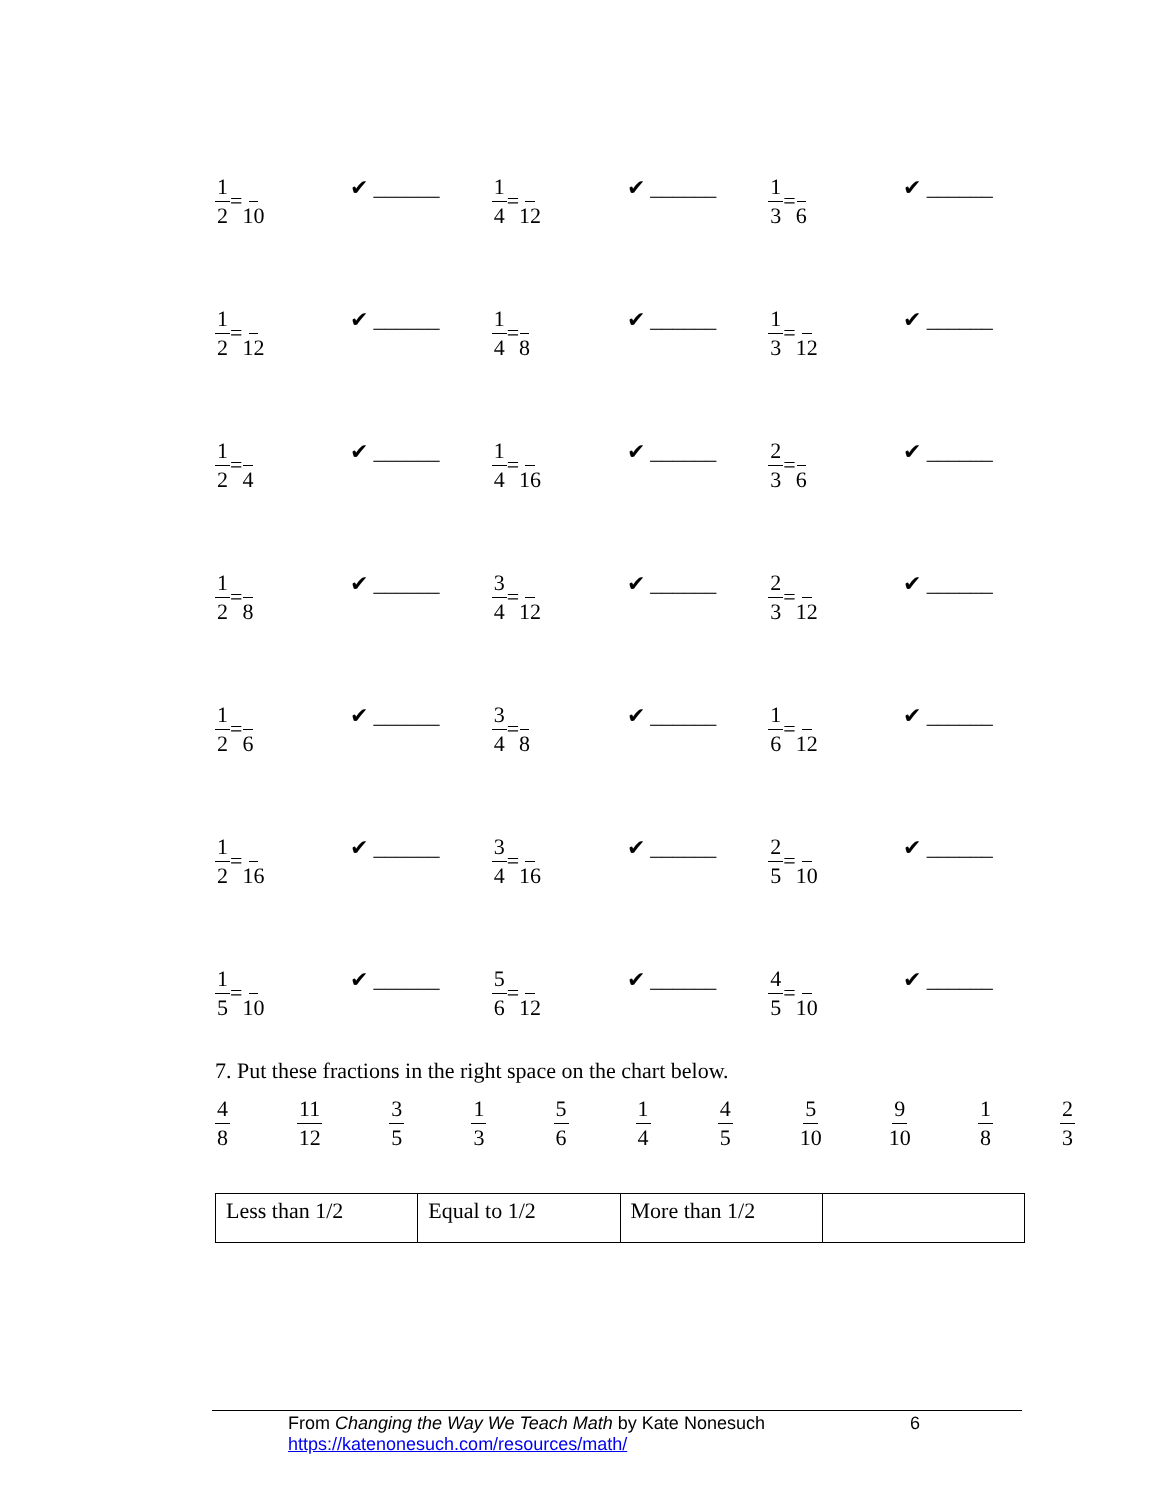1 2 = 10
✔ ______
1 4 = 12
✔ ______
1 3 = 6
✔ ______
1 2 = 12
✔ ______
1 4 = 8
✔ ______
1 3 = 12
✔ ______
1 2 = 4
✔ ______
1 4 = 16
✔ ______
2 3 = 6
✔ ______
1 2 = 8
✔ ______
3 4 = 12
✔ ______
2 3 = 12
✔ ______
1 2 = 6
✔ ______
3 4 = 8
✔ ______
1 6 = 12
✔ ______
1 2 = 16
✔ ______
3 4 = 16
✔ ______
2 5 = 10
✔ ______
1 5 = 10
✔ ______
5 6 = 12
✔ ______
4 5 = 10
✔ ______
7. Put these fractions in the right space on the chart below.
4 8 11 12 3 5 1 3 5 6 1 4 4 5 5 10 9 10 1 8 2 3
| Less than 1/2 | Equal to 1/2 | More than 1/2 | |
From Changing the Way We Teach Math by Kate Nonesuch 6
https://katenonesuch.com/resources/math/